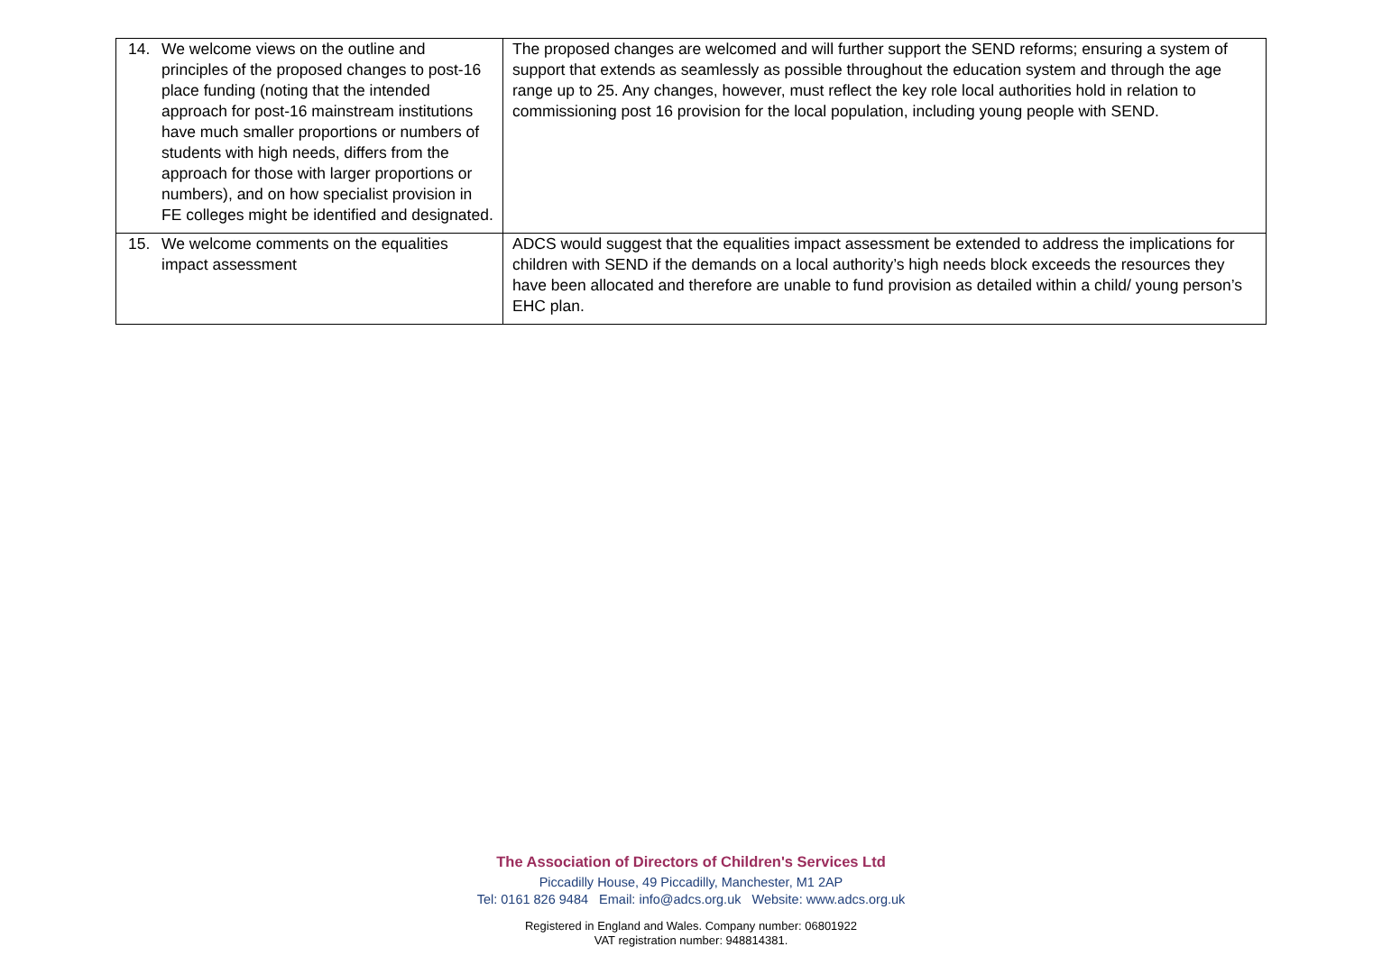| 14. We welcome views on the outline and principles of the proposed changes to post-16 place funding (noting that the intended approach for post-16 mainstream institutions have much smaller proportions or numbers of students with high needs, differs from the approach for those with larger proportions or numbers), and on how specialist provision in FE colleges might be identified and designated. | The proposed changes are welcomed and will further support the SEND reforms; ensuring a system of support that extends as seamlessly as possible throughout the education system and through the age range up to 25. Any changes, however, must reflect the key role local authorities hold in relation to commissioning post 16 provision for the local population, including young people with SEND. |
| 15. We welcome comments on the equalities impact assessment | ADCS would suggest that the equalities impact assessment be extended to address the implications for children with SEND if the demands on a local authority’s high needs block exceeds the resources they have been allocated and therefore are unable to fund provision as detailed within a child/ young person’s EHC plan. |
The Association of Directors of Children's Services Ltd
Piccadilly House, 49 Piccadilly, Manchester, M1 2AP
Tel: 0161 826 9484 Email: info@adcs.org.uk Website: www.adcs.org.uk
Registered in England and Wales. Company number: 06801922
VAT registration number: 948814381.